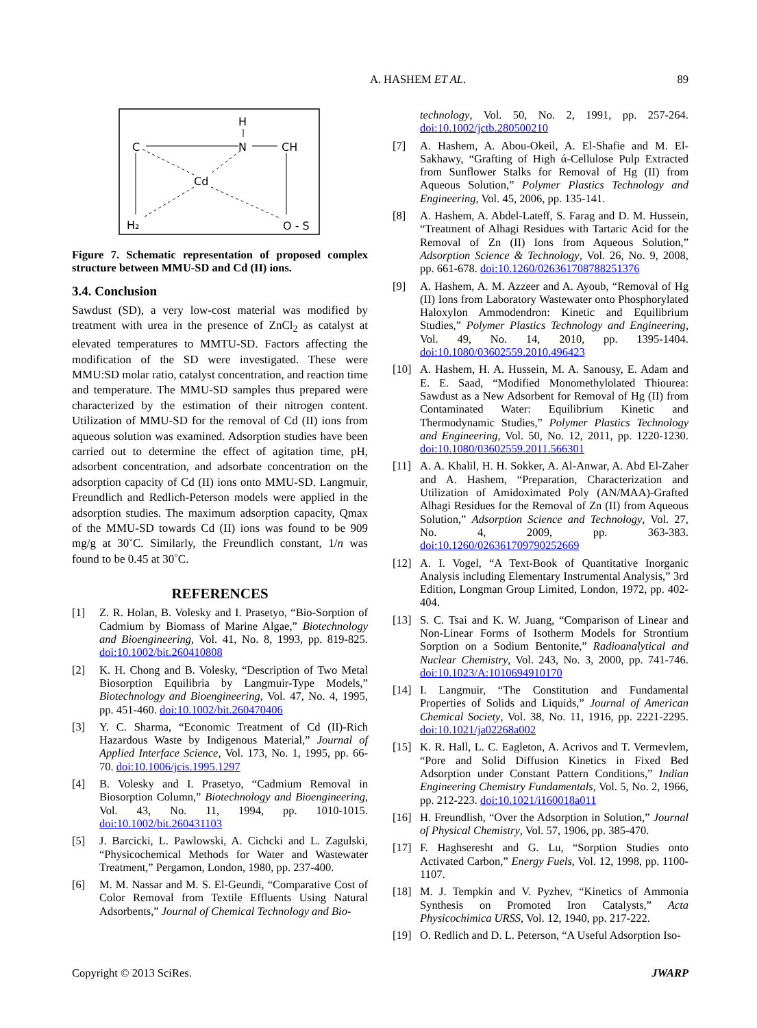A. HASHEM ET AL.
89
H
N
C
CH
Cd
H₂
O - S
Figure 7. Schematic representation of proposed complex structure between MMU-SD and Cd (II) ions.
3.4. Conclusion
Sawdust (SD), a very low-cost material was modified by treatment with urea in the presence of ZnCl<sub>2</sub> as catalyst at elevated temperatures to MMTU-SD. Factors affecting the modification of the SD were investigated. These were MMU:SD molar ratio, catalyst concentration, and reaction time and temperature. The MMU-SD samples thus prepared were characterized by the estimation of their nitrogen content. Utilization of MMU-SD for the removal of Cd (II) ions from aqueous solution was examined. Adsorption studies have been carried out to determine the effect of agitation time, pH, adsorbent concentration, and adsorbate concentration on the adsorption capacity of Cd (II) ions onto MMU-SD. Langmuir, Freundlich and Redlich-Peterson models were applied in the adsorption studies. The maximum adsorption capacity, Qmax of the MMU-SD towards Cd (II) ions was found to be 909 mg/g at 30˚C. Similarly, the Freundlich constant, 1/n was found to be 0.45 at 30˚C.
REFERENCES
[1] Z. R. Holan, B. Volesky and I. Prasetyo, “Bio-Sorption of Cadmium by Biomass of Marine Algae,” Biotechnology and Bioengineering, Vol. 41, No. 8, 1993, pp. 819-825. doi:10.1002/bit.260410808
[2] K. H. Chong and B. Volesky, “Description of Two Metal Biosorption Equilibria by Langmuir-Type Models,” Biotechnology and Bioengineering, Vol. 47, No. 4, 1995, pp. 451-460. doi:10.1002/bit.260470406
[3] Y. C. Sharma, “Economic Treatment of Cd (II)-Rich Hazardous Waste by Indigenous Material,” Journal of Applied Interface Science, Vol. 173, No. 1, 1995, pp. 66-70. doi:10.1006/jcis.1995.1297
[4] B. Volesky and I. Prasetyo, “Cadmium Removal in Biosorption Column,” Biotechnology and Bioengineering, Vol. 43, No. 11, 1994, pp. 1010-1015. doi:10.1002/bit.260431103
[5] J. Barcicki, L. Pawlowski, A. Cichcki and L. Zagulski, “Physicochemical Methods for Water and Wastewater Treatment,” Pergamon, London, 1980, pp. 237-400.
[6] M. M. Nassar and M. S. El-Geundi, “Comparative Cost of Color Removal from Textile Effluents Using Natural Adsorbents,” Journal of Chemical Technology and Bio-
technology, Vol. 50, No. 2, 1991, pp. 257-264. doi:10.1002/jctb.280500210
[7] A. Hashem, A. Abou-Okeil, A. El-Shafie and M. El-Sakhawy, “Grafting of High ά-Cellulose Pulp Extracted from Sunflower Stalks for Removal of Hg (II) from Aqueous Solution,” Polymer Plastics Technology and Engineering, Vol. 45, 2006, pp. 135-141.
[8] A. Hashem, A. Abdel-Lateff, S. Farag and D. M. Hussein, “Treatment of Alhagi Residues with Tartaric Acid for the Removal of Zn (II) Ions from Aqueous Solution,” Adsorption Science & Technology, Vol. 26, No. 9, 2008, pp. 661-678. doi:10.1260/026361708788251376
[9] A. Hashem, A. M. Azzeer and A. Ayoub, “Removal of Hg (II) Ions from Laboratory Wastewater onto Phosphorylated Haloxylon Ammodendron: Kinetic and Equilibrium Studies,” Polymer Plastics Technology and Engineering, Vol. 49, No. 14, 2010, pp. 1395-1404. doi:10.1080/03602559.2010.496423
[10] A. Hashem, H. A. Hussein, M. A. Sanousy, E. Adam and E. E. Saad, “Modified Monomethylolated Thiourea: Sawdust as a New Adsorbent for Removal of Hg (II) from Contaminated Water: Equilibrium Kinetic and Thermodynamic Studies,” Polymer Plastics Technology and Engineering, Vol. 50, No. 12, 2011, pp. 1220-1230. doi:10.1080/03602559.2011.566301
[11] A. A. Khalil, H. H. Sokker, A. Al-Anwar, A. Abd El-Zaher and A. Hashem, “Preparation, Characterization and Utilization of Amidoximated Poly (AN/MAA)-Grafted Alhagi Residues for the Removal of Zn (II) from Aqueous Solution,” Adsorption Science and Technology, Vol. 27, No. 4, 2009, pp. 363-383. doi:10.1260/026361709790252669
[12] A. I. Vogel, “A Text-Book of Quantitative Inorganic Analysis including Elementary Instrumental Analysis,” 3rd Edition, Longman Group Limited, London, 1972, pp. 402-404.
[13] S. C. Tsai and K. W. Juang, “Comparison of Linear and Non-Linear Forms of Isotherm Models for Strontium Sorption on a Sodium Bentonite,” Radioanalytical and Nuclear Chemistry, Vol. 243, No. 3, 2000, pp. 741-746. doi:10.1023/A:1010694910170
[14] I. Langmuir, “The Constitution and Fundamental Properties of Solids and Liquids,” Journal of American Chemical Society, Vol. 38, No. 11, 1916, pp. 2221-2295. doi:10.1021/ja02268a002
[15] K. R. Hall, L. C. Eagleton, A. Acrivos and T. Vermevlem, “Pore and Solid Diffusion Kinetics in Fixed Bed Adsorption under Constant Pattern Conditions,” Indian Engineering Chemistry Fundamentals, Vol. 5, No. 2, 1966, pp. 212-223. doi:10.1021/i160018a011
[16] H. Freundlish, “Over the Adsorption in Solution,” Journal of Physical Chemistry, Vol. 57, 1906, pp. 385-470.
[17] F. Haghseresht and G. Lu, “Sorption Studies onto Activated Carbon,” Energy Fuels, Vol. 12, 1998, pp. 1100-1107.
[18] M. J. Tempkin and V. Pyzhev, “Kinetics of Ammonia Synthesis on Promoted Iron Catalysts,” Acta Physicochimica URSS, Vol. 12, 1940, pp. 217-222.
[19] O. Redlich and D. L. Peterson, “A Useful Adsorption Iso-
Copyright © 2013 SciRes. JWARP